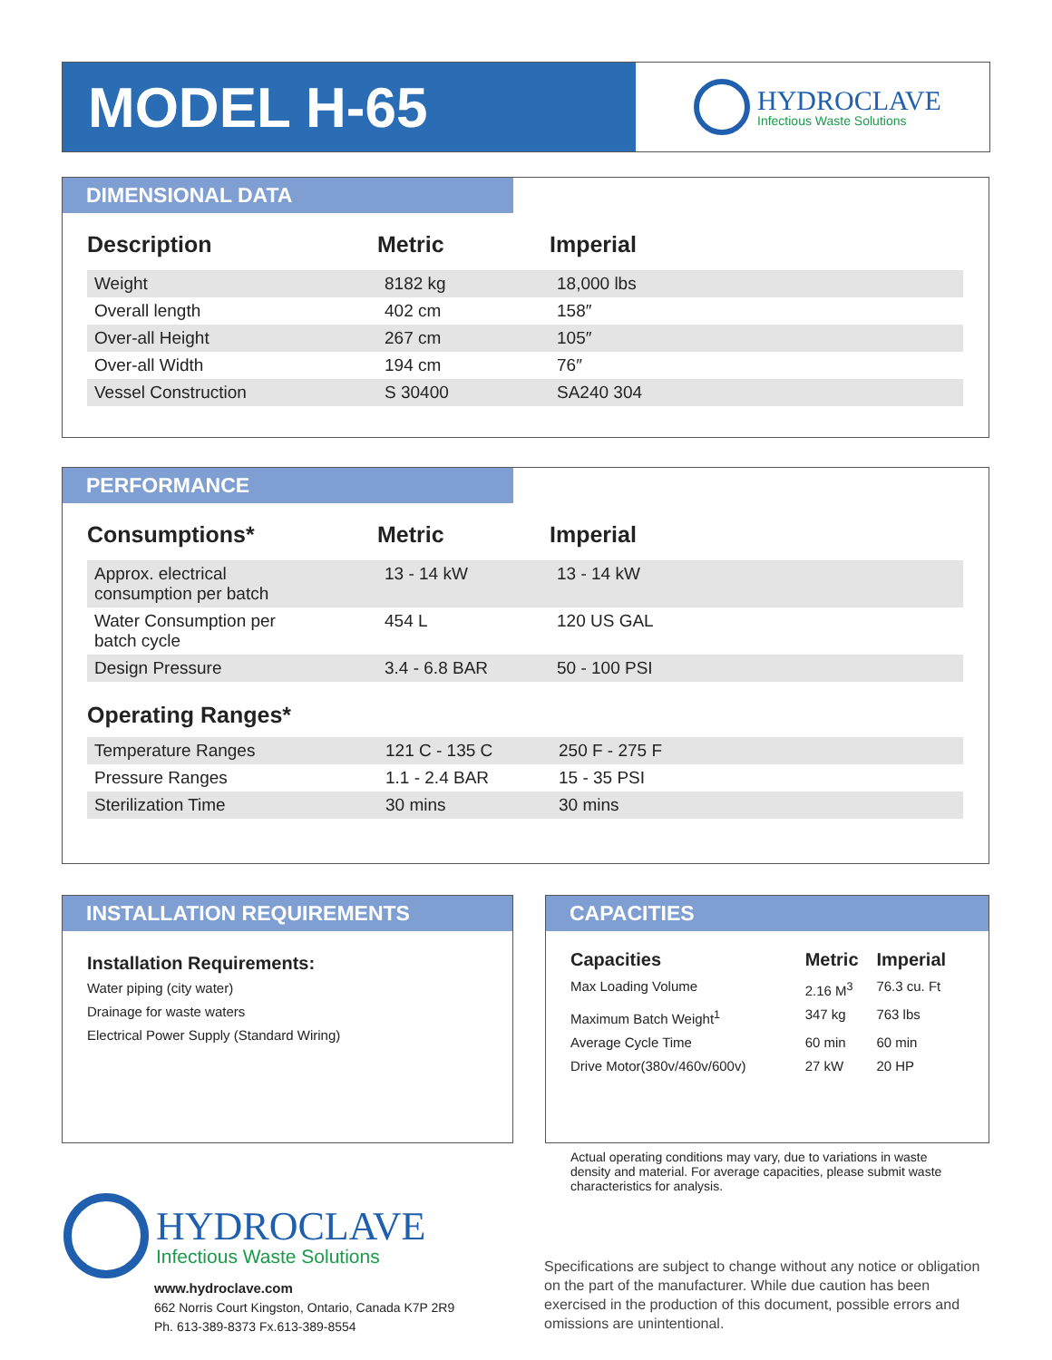MODEL H-65
HYDROCLAVE
Infectious Waste Solutions
DIMENSIONAL DATA
| Description | Metric | Imperial |
| --- | --- | --- |
| Weight | 8182 kg | 18,000 lbs |
| Overall length | 402 cm | 158″ |
| Over-all Height | 267 cm | 105″ |
| Over-all Width | 194 cm | 76″ |
| Vessel Construction | S 30400 | SA240 304 |
PERFORMANCE
| Consumptions* | Metric | Imperial |
| --- | --- | --- |
| Approx. electrical consumption per batch | 13 - 14 kW | 13 - 14 kW |
| Water Consumption per batch cycle | 454 L | 120 US GAL |
| Design Pressure | 3.4 - 6.8 BAR | 50 - 100 PSI |
Operating Ranges*
| Temperature Ranges | 121 C - 135 C | 250 F - 275 F |
| Pressure Ranges | 1.1 - 2.4 BAR | 15 - 35 PSI |
| Sterilization Time | 30 mins | 30 mins |
INSTALLATION REQUIREMENTS
Installation Requirements:
Water piping (city water)
Drainage for waste waters
Electrical Power Supply (Standard Wiring)
CAPACITIES
| Capacities | Metric | Imperial |
| --- | --- | --- |
| Max Loading Volume | 2.16 M<sup>3</sup> | 76.3 cu. Ft |
| Maximum Batch Weight<sup>1</sup> | 347 kg | 763 lbs |
| Average Cycle Time | 60 min | 60 min |
| Drive Motor(380v/460v/600v) | 27 kW | 20 HP |
Actual operating conditions may vary, due to variations in waste density and material. For average capacities, please submit waste characteristics for analysis.
HYDROCLAVE
Infectious Waste Solutions
www.hydroclave.com
662 Norris Court Kingston, Ontario, Canada K7P 2R9
Ph. 613-389-8373 Fx.613-389-8554
Specifications are subject to change without any notice or obligation on the part of the manufacturer. While due caution has been exercised in the production of this document, possible errors and omissions are unintentional.